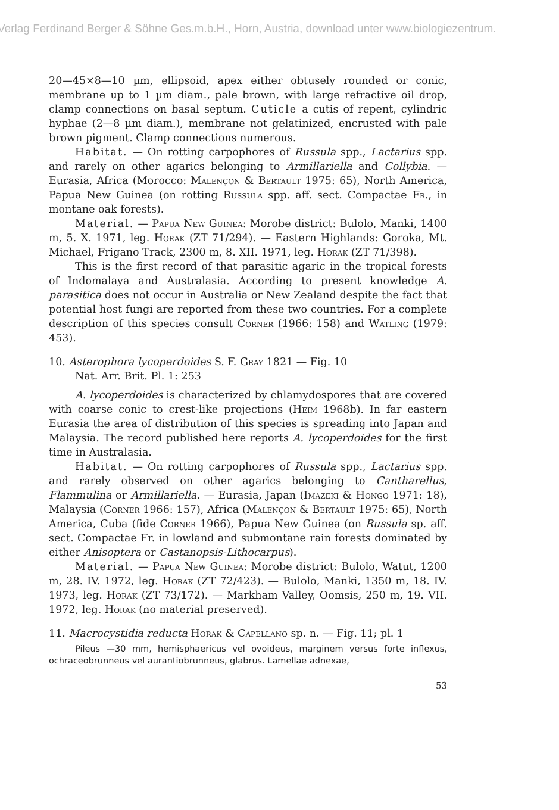Verlag Ferdinand Berger & Söhne Ges.m.b.H., Horn, Austria, download unter www.biologiezentrum.
20—45×8—10 µm, ellipsoid, apex either obtusely rounded or conic, membrane up to 1 µm diam., pale brown, with large refractive oil drop, clamp connections on basal septum. Cuticle a cutis of repent, cylindric hyphae (2—8 µm diam.), membrane not gelatinized, encrusted with pale brown pigment. Clamp connections numerous.
Habitat. — On rotting carpophores of Russula spp., Lactarius spp. and rarely on other agarics belonging to Armillariella and Collybia. — Eurasia, Africa (Morocco: Malençon & Bertault 1975: 65), North America, Papua New Guinea (on rotting Russula spp. aff. sect. Compactae Fr., in montane oak forests).
Material. — Papua New Guinea: Morobe district: Bulolo, Manki, 1400 m, 5. X. 1971, leg. Horak (ZT 71/294). — Eastern Highlands: Goroka, Mt. Michael, Frigano Track, 2300 m, 8. XII. 1971, leg. Horak (ZT 71/398).
This is the first record of that parasitic agaric in the tropical forests of Indomalaya and Australasia. According to present knowledge A. parasitica does not occur in Australia or New Zealand despite the fact that potential host fungi are reported from these two countries. For a complete description of this species consult Corner (1966: 158) and Watling (1979: 453).
10. Asterophora lycoperdoides S. F. Gray 1821 — Fig. 10
Nat. Arr. Brit. Pl. 1: 253
A. lycoperdoides is characterized by chlamydospores that are covered with coarse conic to crest-like projections (Heim 1968b). In far eastern Eurasia the area of distribution of this species is spreading into Japan and Malaysia. The record published here reports A. lycoperdoides for the first time in Australasia.
Habitat. — On rotting carpophores of Russula spp., Lactarius spp. and rarely observed on other agarics belonging to Cantharellus, Flammulina or Armillariella. — Eurasia, Japan (Imazeki & Hongo 1971: 18), Malaysia (Corner 1966: 157), Africa (Malençon & Bertault 1975: 65), North America, Cuba (fide Corner 1966), Papua New Guinea (on Russula sp. aff. sect. Compactae Fr. in lowland and submontane rain forests dominated by either Anisoptera or Castanopsis-Lithocarpus).
Material. — Papua New Guinea: Morobe district: Bulolo, Watut, 1200 m, 28. IV. 1972, leg. Horak (ZT 72/423). — Bulolo, Manki, 1350 m, 18. IV. 1973, leg. Horak (ZT 73/172). — Markham Valley, Oomsis, 250 m, 19. VII. 1972, leg. Horak (no material preserved).
11. Macrocystidia reducta Horak & Capellano sp. n. — Fig. 11; pl. 1
Pileus —30 mm, hemisphaericus vel ovoideus, marginem versus forte inflexus, ochraceobrunneus vel aurantiobrunneus, glabrus. Lamellae adnexae,
53